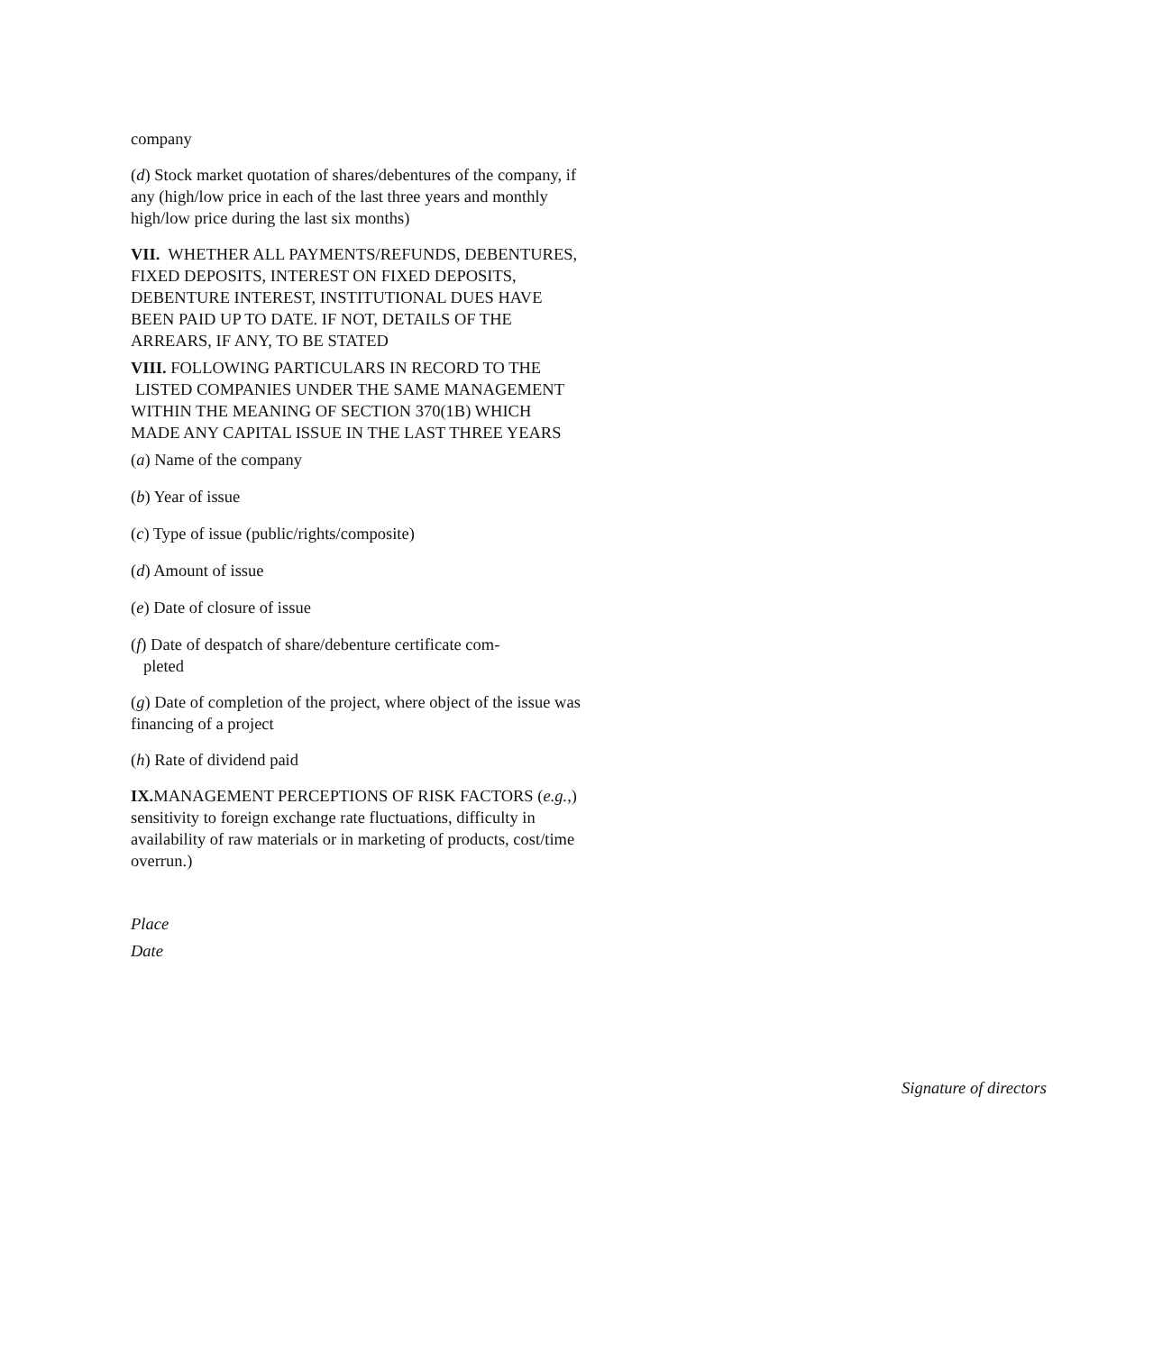company
(d) Stock market quotation of shares/debentures of the company, if any (high/low price in each of the last three years and monthly high/low price during the last six months)
VII. WHETHER ALL PAYMENTS/REFUNDS, DEBENTURES, FIXED DEPOSITS, INTEREST ON FIXED DEPOSITS, DEBENTURE INTEREST, INSTITUTIONAL DUES HAVE BEEN PAID UP TO DATE. IF NOT, DETAILS OF THE ARREARS, IF ANY, TO BE STATED
VIII. FOLLOWING PARTICULARS IN RECORD TO THE LISTED COMPANIES UNDER THE SAME MANAGEMENT WITHIN THE MEANING OF SECTION 370(1B) WHICH MADE ANY CAPITAL ISSUE IN THE LAST THREE YEARS
(a) Name of the company
(b) Year of issue
(c) Type of issue (public/rights/composite)
(d) Amount of issue
(e) Date of closure of issue
(f) Date of despatch of share/debenture certificate com-
pleted
(g) Date of completion of the project, where object of the issue was financing of a project
(h) Rate of dividend paid
IX. MANAGEMENT PERCEPTIONS OF RISK FACTORS (e.g.,) sensitivity to foreign exchange rate fluctuations, difficulty in availability of raw materials or in marketing of products, cost/time overrun.)
Place
Date
Signature of directors